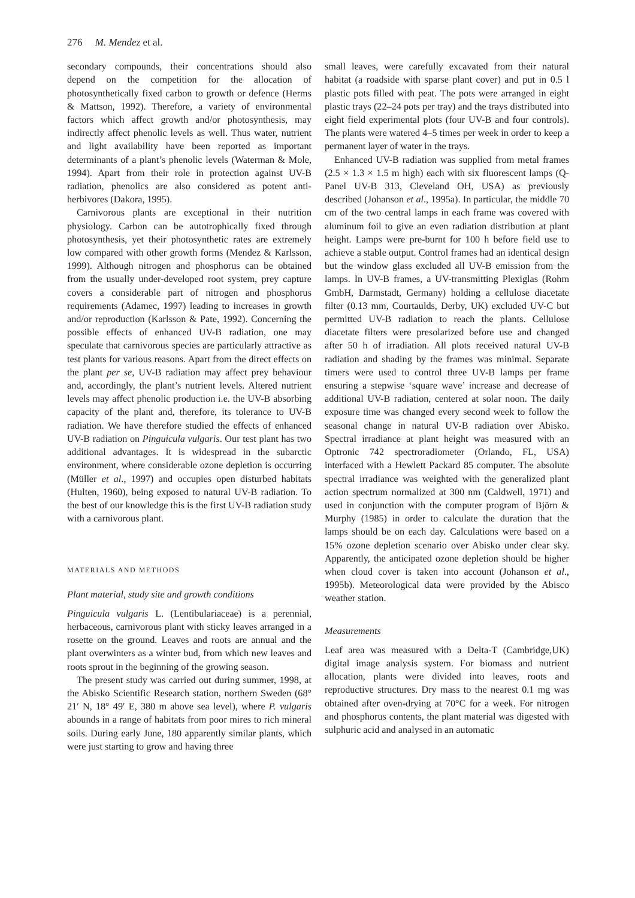276 M. Mendez et al.
secondary compounds, their concentrations should also depend on the competition for the allocation of photosynthetically fixed carbon to growth or defence (Herms & Mattson, 1992). Therefore, a variety of environmental factors which affect growth and/or photosynthesis, may indirectly affect phenolic levels as well. Thus water, nutrient and light availability have been reported as important determinants of a plant’s phenolic levels (Waterman & Mole, 1994). Apart from their role in protection against UV-B radiation, phenolics are also considered as potent anti-herbivores (Dakora, 1995).
Carnivorous plants are exceptional in their nutrition physiology. Carbon can be autotrophically fixed through photosynthesis, yet their photosynthetic rates are extremely low compared with other growth forms (Mendez & Karlsson, 1999). Although nitrogen and phosphorus can be obtained from the usually under-developed root system, prey capture covers a considerable part of nitrogen and phosphorus requirements (Adamec, 1997) leading to increases in growth and/or reproduction (Karlsson & Pate, 1992). Concerning the possible effects of enhanced UV-B radiation, one may speculate that carnivorous species are particularly attractive as test plants for various reasons. Apart from the direct effects on the plant per se, UV-B radiation may affect prey behaviour and, accordingly, the plant’s nutrient levels. Altered nutrient levels may affect phenolic production i.e. the UV-B absorbing capacity of the plant and, therefore, its tolerance to UV-B radiation. We have therefore studied the effects of enhanced UV-B radiation on Pinguicula vulgaris. Our test plant has two additional advantages. It is widespread in the subarctic environment, where considerable ozone depletion is occurring (Müller et al., 1997) and occupies open disturbed habitats (Hulten, 1960), being exposed to natural UV-B radiation. To the best of our knowledge this is the first UV-B radiation study with a carnivorous plant.
MATERIALS AND METHODS
Plant material, study site and growth conditions
Pinguicula vulgaris L. (Lentibulariaceae) is a perennial, herbaceous, carnivorous plant with sticky leaves arranged in a rosette on the ground. Leaves and roots are annual and the plant overwinters as a winter bud, from which new leaves and roots sprout in the beginning of the growing season.
The present study was carried out during summer, 1998, at the Abisko Scientific Research station, northern Sweden (68° 21′ N, 18° 49′ E, 380 m above sea level), where P. vulgaris abounds in a range of habitats from poor mires to rich mineral soils. During early June, 180 apparently similar plants, which were just starting to grow and having three
small leaves, were carefully excavated from their natural habitat (a roadside with sparse plant cover) and put in 0.5 l plastic pots filled with peat. The pots were arranged in eight plastic trays (22–24 pots per tray) and the trays distributed into eight field experimental plots (four UV-B and four controls). The plants were watered 4–5 times per week in order to keep a permanent layer of water in the trays.
Enhanced UV-B radiation was supplied from metal frames (2.5 × 1.3 × 1.5 m high) each with six fluorescent lamps (Q-Panel UV-B 313, Cleveland OH, USA) as previously described (Johanson et al., 1995a). In particular, the middle 70 cm of the two central lamps in each frame was covered with aluminum foil to give an even radiation distribution at plant height. Lamps were pre-burnt for 100 h before field use to achieve a stable output. Control frames had an identical design but the window glass excluded all UV-B emission from the lamps. In UV-B frames, a UV-transmitting Plexiglas (Rohm GmbH, Darmstadt, Germany) holding a cellulose diacetate filter (0.13 mm, Courtaulds, Derby, UK) excluded UV-C but permitted UV-B radiation to reach the plants. Cellulose diacetate filters were presolarized before use and changed after 50 h of irradiation. All plots received natural UV-B radiation and shading by the frames was minimal. Separate timers were used to control three UV-B lamps per frame ensuring a stepwise ‘square wave’ increase and decrease of additional UV-B radiation, centered at solar noon. The daily exposure time was changed every second week to follow the seasonal change in natural UV-B radiation over Abisko. Spectral irradiance at plant height was measured with an Optronic 742 spectroradiometer (Orlando, FL, USA) interfaced with a Hewlett Packard 85 computer. The absolute spectral irradiance was weighted with the generalized plant action spectrum normalized at 300 nm (Caldwell, 1971) and used in conjunction with the computer program of Björn & Murphy (1985) in order to calculate the duration that the lamps should be on each day. Calculations were based on a 15% ozone depletion scenario over Abisko under clear sky. Apparently, the anticipated ozone depletion should be higher when cloud cover is taken into account (Johanson et al., 1995b). Meteorological data were provided by the Abisco weather station.
Measurements
Leaf area was measured with a Delta-T (Cambridge,UK) digital image analysis system. For biomass and nutrient allocation, plants were divided into leaves, roots and reproductive structures. Dry mass to the nearest 0.1 mg was obtained after oven-drying at 70°C for a week. For nitrogen and phosphorus contents, the plant material was digested with sulphuric acid and analysed in an automatic